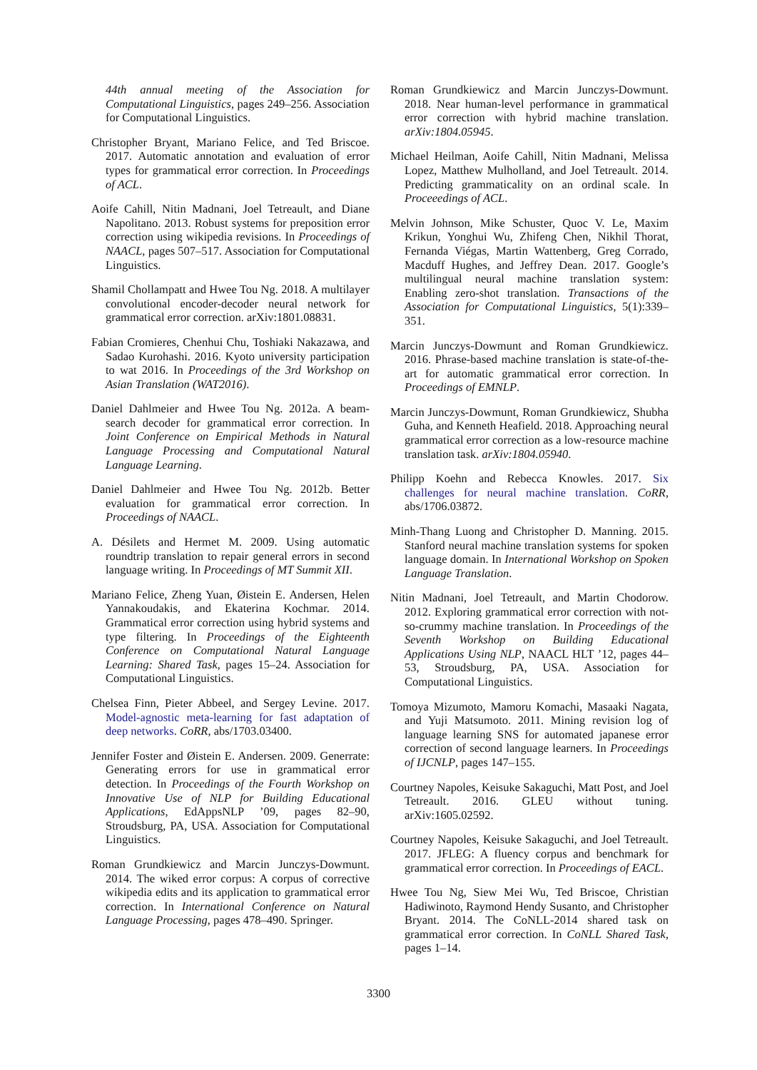44th annual meeting of the Association for Computational Linguistics, pages 249–256. Association for Computational Linguistics.
Christopher Bryant, Mariano Felice, and Ted Briscoe. 2017. Automatic annotation and evaluation of error types for grammatical error correction. In Proceedings of ACL.
Aoife Cahill, Nitin Madnani, Joel Tetreault, and Diane Napolitano. 2013. Robust systems for preposition error correction using wikipedia revisions. In Proceedings of NAACL, pages 507–517. Association for Computational Linguistics.
Shamil Chollampatt and Hwee Tou Ng. 2018. A multilayer convolutional encoder-decoder neural network for grammatical error correction. arXiv:1801.08831.
Fabian Cromieres, Chenhui Chu, Toshiaki Nakazawa, and Sadao Kurohashi. 2016. Kyoto university participation to wat 2016. In Proceedings of the 3rd Workshop on Asian Translation (WAT2016).
Daniel Dahlmeier and Hwee Tou Ng. 2012a. A beam-search decoder for grammatical error correction. In Joint Conference on Empirical Methods in Natural Language Processing and Computational Natural Language Learning.
Daniel Dahlmeier and Hwee Tou Ng. 2012b. Better evaluation for grammatical error correction. In Proceedings of NAACL.
A. Désilets and Hermet M. 2009. Using automatic roundtrip translation to repair general errors in second language writing. In Proceedings of MT Summit XII.
Mariano Felice, Zheng Yuan, Øistein E. Andersen, Helen Yannakoudakis, and Ekaterina Kochmar. 2014. Grammatical error correction using hybrid systems and type filtering. In Proceedings of the Eighteenth Conference on Computational Natural Language Learning: Shared Task, pages 15–24. Association for Computational Linguistics.
Chelsea Finn, Pieter Abbeel, and Sergey Levine. 2017. Model-agnostic meta-learning for fast adaptation of deep networks. CoRR, abs/1703.03400.
Jennifer Foster and Øistein E. Andersen. 2009. Generrate: Generating errors for use in grammatical error detection. In Proceedings of the Fourth Workshop on Innovative Use of NLP for Building Educational Applications, EdAppsNLP ’09, pages 82–90, Stroudsburg, PA, USA. Association for Computational Linguistics.
Roman Grundkiewicz and Marcin Junczys-Dowmunt. 2014. The wiked error corpus: A corpus of corrective wikipedia edits and its application to grammatical error correction. In International Conference on Natural Language Processing, pages 478–490. Springer.
Roman Grundkiewicz and Marcin Junczys-Dowmunt. 2018. Near human-level performance in grammatical error correction with hybrid machine translation. arXiv:1804.05945.
Michael Heilman, Aoife Cahill, Nitin Madnani, Melissa Lopez, Matthew Mulholland, and Joel Tetreault. 2014. Predicting grammaticality on an ordinal scale. In Proceeedings of ACL.
Melvin Johnson, Mike Schuster, Quoc V. Le, Maxim Krikun, Yonghui Wu, Zhifeng Chen, Nikhil Thorat, Fernanda Viégas, Martin Wattenberg, Greg Corrado, Macduff Hughes, and Jeffrey Dean. 2017. Google’s multilingual neural machine translation system: Enabling zero-shot translation. Transactions of the Association for Computational Linguistics, 5(1):339–351.
Marcin Junczys-Dowmunt and Roman Grundkiewicz. 2016. Phrase-based machine translation is state-of-the-art for automatic grammatical error correction. In Proceedings of EMNLP.
Marcin Junczys-Dowmunt, Roman Grundkiewicz, Shubha Guha, and Kenneth Heafield. 2018. Approaching neural grammatical error correction as a low-resource machine translation task. arXiv:1804.05940.
Philipp Koehn and Rebecca Knowles. 2017. Six challenges for neural machine translation. CoRR, abs/1706.03872.
Minh-Thang Luong and Christopher D. Manning. 2015. Stanford neural machine translation systems for spoken language domain. In International Workshop on Spoken Language Translation.
Nitin Madnani, Joel Tetreault, and Martin Chodorow. 2012. Exploring grammatical error correction with not-so-crummy machine translation. In Proceedings of the Seventh Workshop on Building Educational Applications Using NLP, NAACL HLT ’12, pages 44–53, Stroudsburg, PA, USA. Association for Computational Linguistics.
Tomoya Mizumoto, Mamoru Komachi, Masaaki Nagata, and Yuji Matsumoto. 2011. Mining revision log of language learning SNS for automated japanese error correction of second language learners. In Proceedings of IJCNLP, pages 147–155.
Courtney Napoles, Keisuke Sakaguchi, Matt Post, and Joel Tetreault. 2016. GLEU without tuning. arXiv:1605.02592.
Courtney Napoles, Keisuke Sakaguchi, and Joel Tetreault. 2017. JFLEG: A fluency corpus and benchmark for grammatical error correction. In Proceedings of EACL.
Hwee Tou Ng, Siew Mei Wu, Ted Briscoe, Christian Hadiwinoto, Raymond Hendy Susanto, and Christopher Bryant. 2014. The CoNLL-2014 shared task on grammatical error correction. In CoNLL Shared Task, pages 1–14.
3300